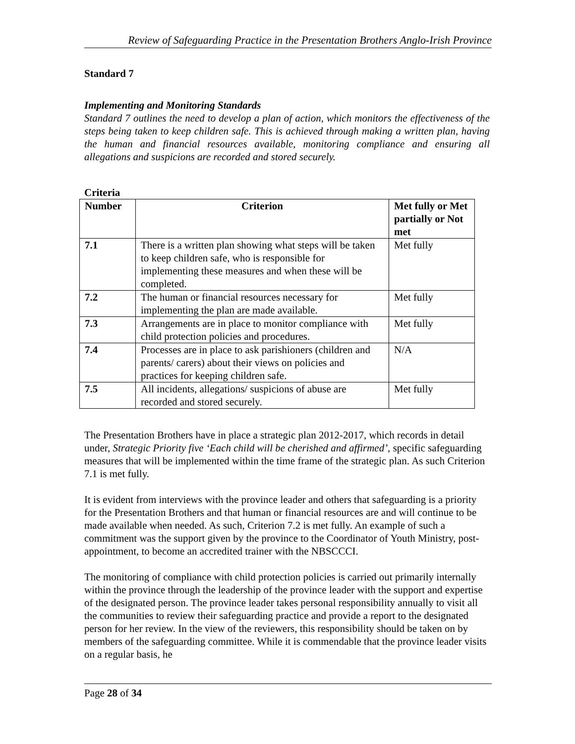Review of Safeguarding Practice in the Presentation Brothers Anglo-Irish Province
Standard 7
Implementing and Monitoring Standards
Standard 7 outlines the need to develop a plan of action, which monitors the effectiveness of the steps being taken to keep children safe. This is achieved through making a written plan, having the human and financial resources available, monitoring compliance and ensuring all allegations and suspicions are recorded and stored securely.
Criteria
| Number | Criterion | Met fully or Met partially or Not met |
| --- | --- | --- |
| 7.1 | There is a written plan showing what steps will be taken to keep children safe, who is responsible for implementing these measures and when these will be completed. | Met fully |
| 7.2 | The human or financial resources necessary for implementing the plan are made available. | Met fully |
| 7.3 | Arrangements are in place to monitor compliance with child protection policies and procedures. | Met fully |
| 7.4 | Processes are in place to ask parishioners (children and parents/ carers) about their views on policies and practices for keeping children safe. | N/A |
| 7.5 | All incidents, allegations/ suspicions of abuse are recorded and stored securely. | Met fully |
The Presentation Brothers have in place a strategic plan 2012-2017, which records in detail under, Strategic Priority five ‘Each child will be cherished and affirmed’, specific safeguarding measures that will be implemented within the time frame of the strategic plan. As such Criterion 7.1 is met fully.
It is evident from interviews with the province leader and others that safeguarding is a priority for the Presentation Brothers and that human or financial resources are and will continue to be made available when needed. As such, Criterion 7.2 is met fully. An example of such a commitment was the support given by the province to the Coordinator of Youth Ministry, post-appointment, to become an accredited trainer with the NBSCCCI.
The monitoring of compliance with child protection policies is carried out primarily internally within the province through the leadership of the province leader with the support and expertise of the designated person. The province leader takes personal responsibility annually to visit all the communities to review their safeguarding practice and provide a report to the designated person for her review. In the view of the reviewers, this responsibility should be taken on by members of the safeguarding committee. While it is commendable that the province leader visits on a regular basis, he
Page 28 of 34